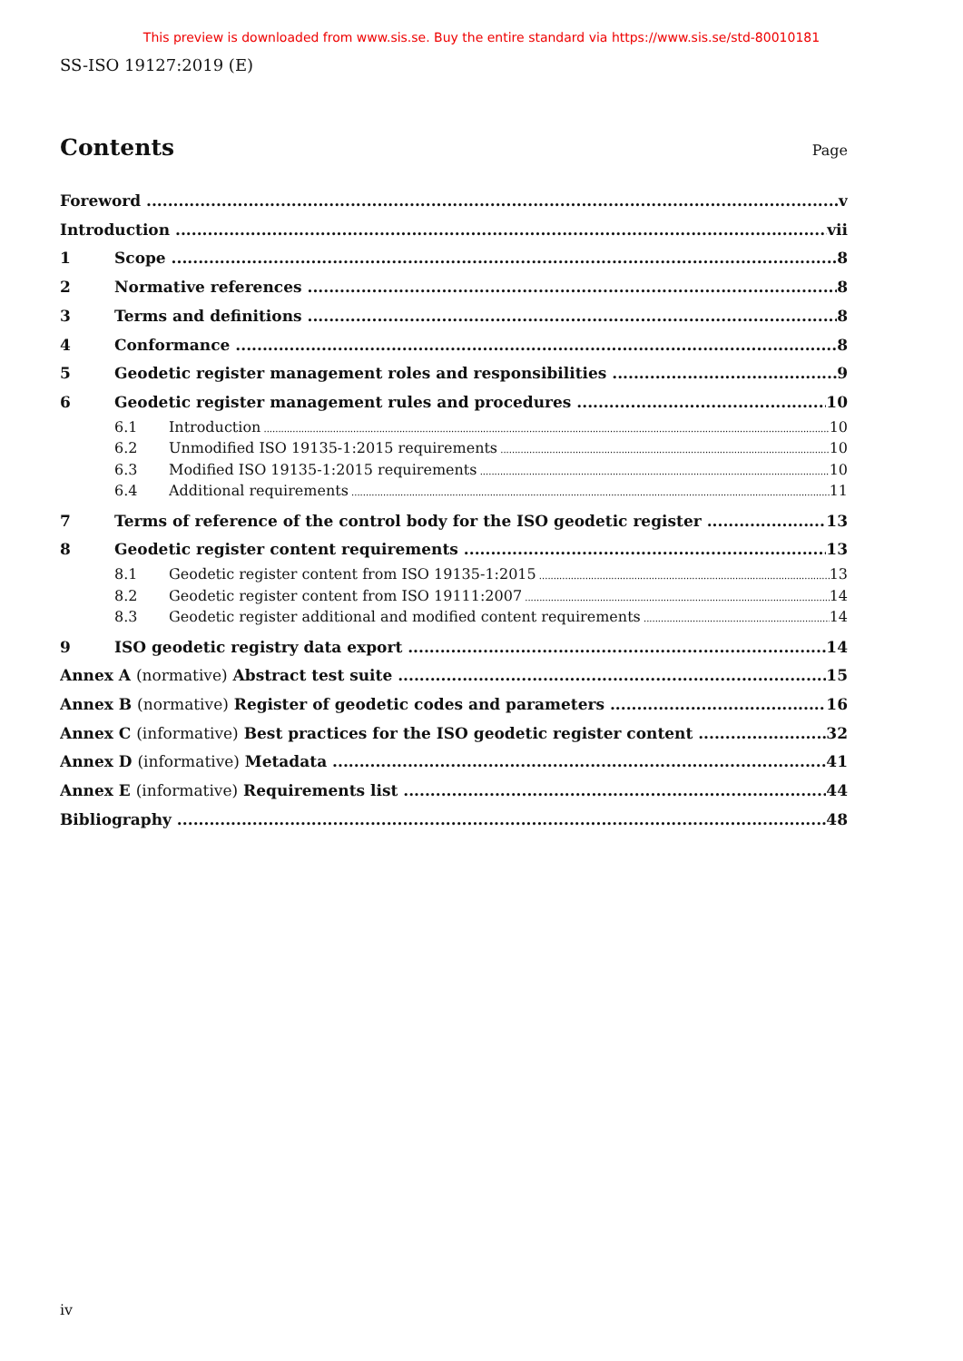This preview is downloaded from www.sis.se. Buy the entire standard via https://www.sis.se/std-80010181
SS-ISO 19127:2019 (E)
Contents
Page
Foreword v
Introduction vii
1 Scope 8
2 Normative references 8
3 Terms and definitions 8
4 Conformance 8
5 Geodetic register management roles and responsibilities 9
6 Geodetic register management rules and procedures 10
6.1 Introduction 10
6.2 Unmodified ISO 19135-1:2015 requirements 10
6.3 Modified ISO 19135-1:2015 requirements 10
6.4 Additional requirements 11
7 Terms of reference of the control body for the ISO geodetic register 13
8 Geodetic register content requirements 13
8.1 Geodetic register content from ISO 19135-1:2015 13
8.2 Geodetic register content from ISO 19111:2007 14
8.3 Geodetic register additional and modified content requirements 14
9 ISO geodetic registry data export 14
Annex A (normative) Abstract test suite 15
Annex B (normative) Register of geodetic codes and parameters 16
Annex C (informative) Best practices for the ISO geodetic register content 32
Annex D (informative) Metadata 41
Annex E (informative) Requirements list 44
Bibliography 48
iv